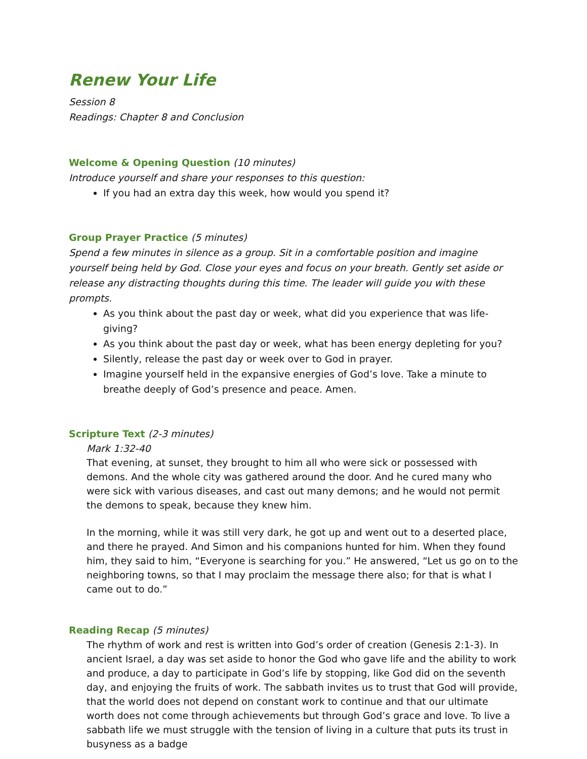Renew Your Life
Session 8
Readings: Chapter 8 and Conclusion
Welcome & Opening Question (10 minutes)
Introduce yourself and share your responses to this question:
If you had an extra day this week, how would you spend it?
Group Prayer Practice (5 minutes)
Spend a few minutes in silence as a group. Sit in a comfortable position and imagine yourself being held by God. Close your eyes and focus on your breath. Gently set aside or release any distracting thoughts during this time. The leader will guide you with these prompts.
As you think about the past day or week, what did you experience that was life-giving?
As you think about the past day or week, what has been energy depleting for you?
Silently, release the past day or week over to God in prayer.
Imagine yourself held in the expansive energies of God’s love. Take a minute to breathe deeply of God’s presence and peace. Amen.
Scripture Text (2-3 minutes)
Mark 1:32-40
That evening, at sunset, they brought to him all who were sick or possessed with demons. And the whole city was gathered around the door. And he cured many who were sick with various diseases, and cast out many demons; and he would not permit the demons to speak, because they knew him.
In the morning, while it was still very dark, he got up and went out to a deserted place, and there he prayed. And Simon and his companions hunted for him. When they found him, they said to him, “Everyone is searching for you.” He answered, “Let us go on to the neighboring towns, so that I may proclaim the message there also; for that is what I came out to do.”
Reading Recap (5 minutes)
The rhythm of work and rest is written into God’s order of creation (Genesis 2:1-3). In ancient Israel, a day was set aside to honor the God who gave life and the ability to work and produce, a day to participate in God’s life by stopping, like God did on the seventh day, and enjoying the fruits of work. The sabbath invites us to trust that God will provide, that the world does not depend on constant work to continue and that our ultimate worth does not come through achievements but through God’s grace and love. To live a sabbath life we must struggle with the tension of living in a culture that puts its trust in busyness as a badge